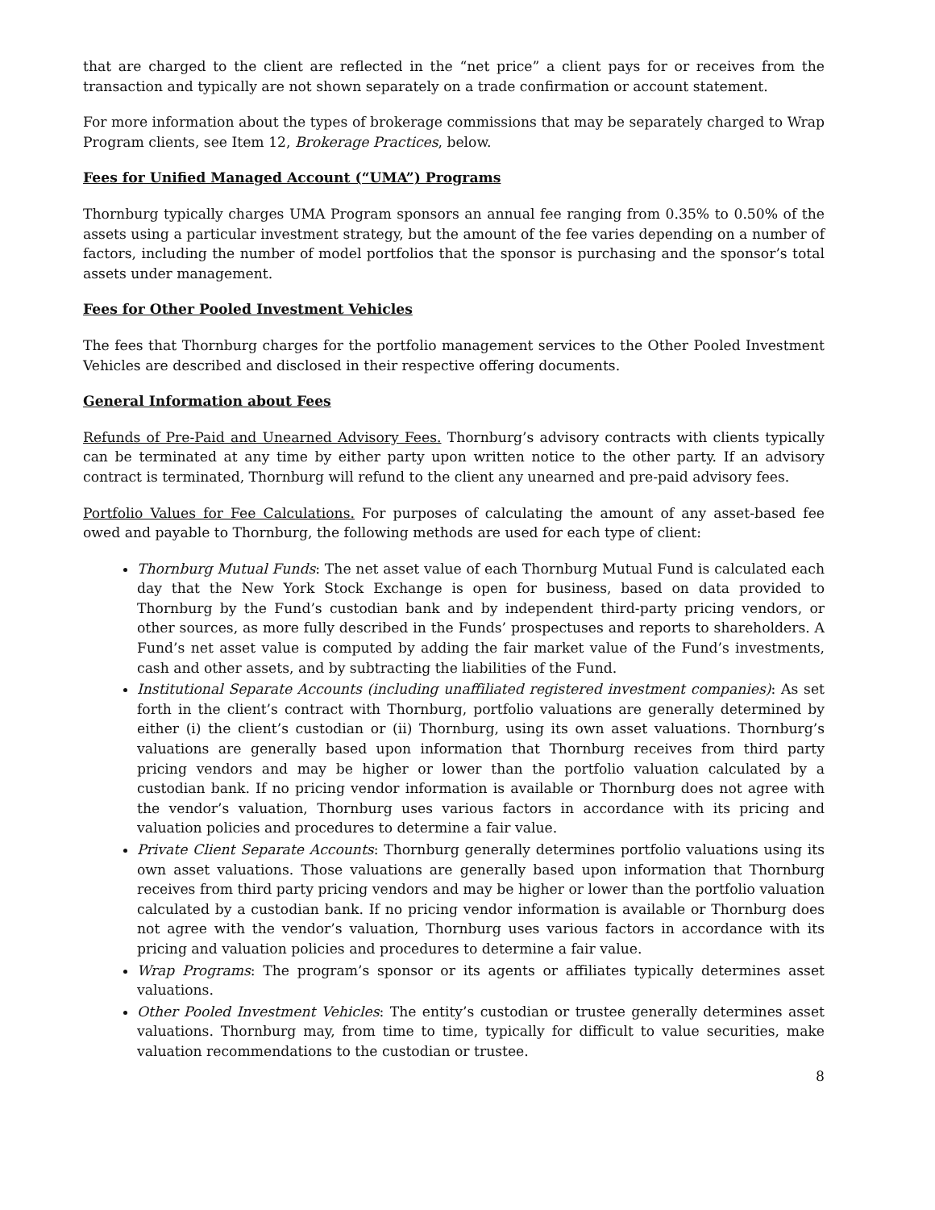that are charged to the client are reflected in the “net price” a client pays for or receives from the transaction and typically are not shown separately on a trade confirmation or account statement.
For more information about the types of brokerage commissions that may be separately charged to Wrap Program clients, see Item 12, Brokerage Practices, below.
Fees for Unified Managed Account (“UMA”) Programs
Thornburg typically charges UMA Program sponsors an annual fee ranging from 0.35% to 0.50% of the assets using a particular investment strategy, but the amount of the fee varies depending on a number of factors, including the number of model portfolios that the sponsor is purchasing and the sponsor’s total assets under management.
Fees for Other Pooled Investment Vehicles
The fees that Thornburg charges for the portfolio management services to the Other Pooled Investment Vehicles are described and disclosed in their respective offering documents.
General Information about Fees
Refunds of Pre-Paid and Unearned Advisory Fees. Thornburg’s advisory contracts with clients typically can be terminated at any time by either party upon written notice to the other party. If an advisory contract is terminated, Thornburg will refund to the client any unearned and pre-paid advisory fees.
Portfolio Values for Fee Calculations. For purposes of calculating the amount of any asset-based fee owed and payable to Thornburg, the following methods are used for each type of client:
Thornburg Mutual Funds: The net asset value of each Thornburg Mutual Fund is calculated each day that the New York Stock Exchange is open for business, based on data provided to Thornburg by the Fund’s custodian bank and by independent third-party pricing vendors, or other sources, as more fully described in the Funds’ prospectuses and reports to shareholders. A Fund’s net asset value is computed by adding the fair market value of the Fund’s investments, cash and other assets, and by subtracting the liabilities of the Fund.
Institutional Separate Accounts (including unaffiliated registered investment companies): As set forth in the client’s contract with Thornburg, portfolio valuations are generally determined by either (i) the client’s custodian or (ii) Thornburg, using its own asset valuations. Thornburg’s valuations are generally based upon information that Thornburg receives from third party pricing vendors and may be higher or lower than the portfolio valuation calculated by a custodian bank. If no pricing vendor information is available or Thornburg does not agree with the vendor’s valuation, Thornburg uses various factors in accordance with its pricing and valuation policies and procedures to determine a fair value.
Private Client Separate Accounts: Thornburg generally determines portfolio valuations using its own asset valuations. Those valuations are generally based upon information that Thornburg receives from third party pricing vendors and may be higher or lower than the portfolio valuation calculated by a custodian bank. If no pricing vendor information is available or Thornburg does not agree with the vendor’s valuation, Thornburg uses various factors in accordance with its pricing and valuation policies and procedures to determine a fair value.
Wrap Programs: The program’s sponsor or its agents or affiliates typically determines asset valuations.
Other Pooled Investment Vehicles: The entity’s custodian or trustee generally determines asset valuations. Thornburg may, from time to time, typically for difficult to value securities, make valuation recommendations to the custodian or trustee.
8